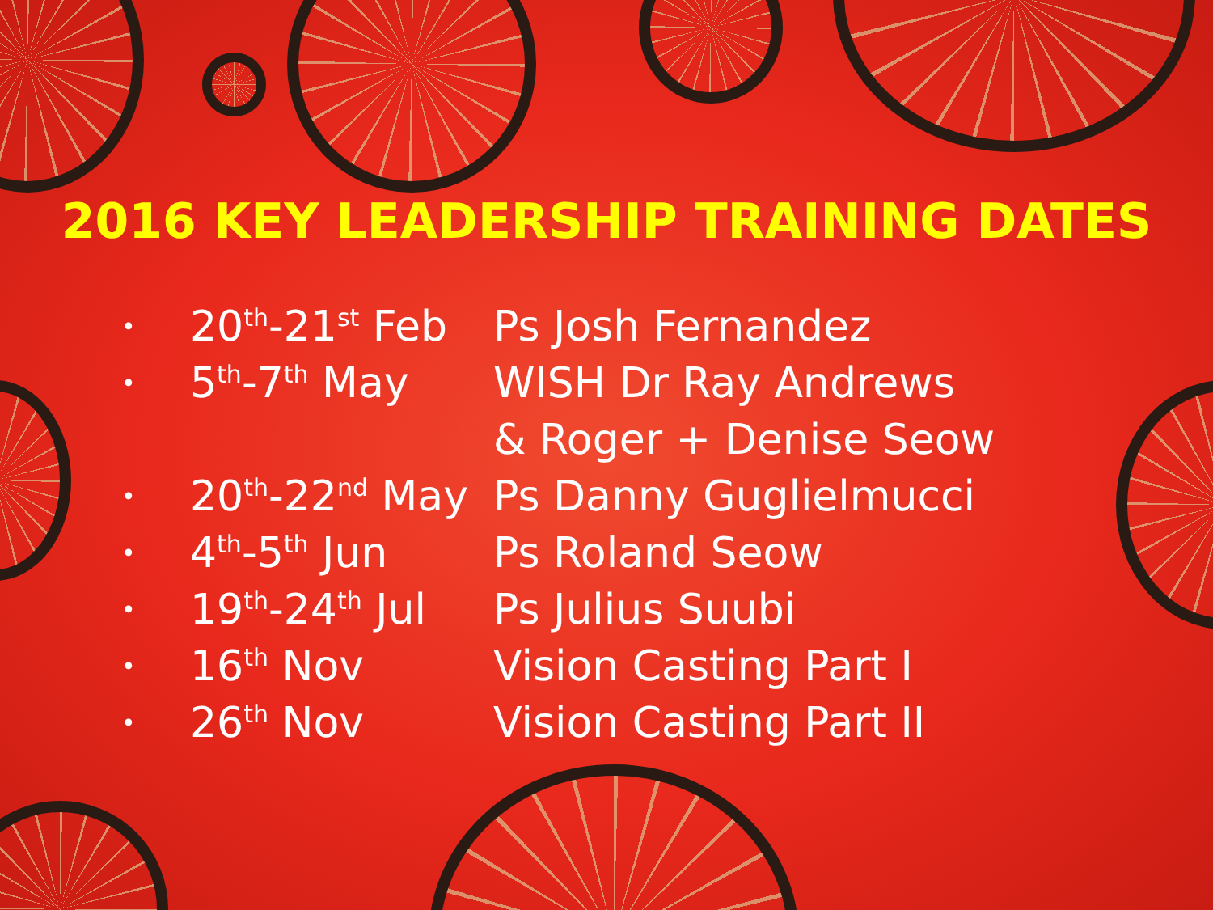2016 KEY LEADERSHIP TRAINING DATES
| • | 20<sup>th</sup>-21<sup>st</sup> Feb | Ps Josh Fernandez |
| • | 5<sup>th</sup>-7<sup>th</sup> May | WISH Dr Ray Andrews |
| | | & Roger + Denise Seow |
| • | 20<sup>th</sup>-22<sup>nd</sup> May | Ps Danny Guglielmucci |
| • | 4<sup>th</sup>-5<sup>th</sup> Jun | Ps Roland Seow |
| • | 19<sup>th</sup>-24<sup>th</sup> Jul | Ps Julius Suubi |
| • | 16<sup>th</sup> Nov | Vision Casting Part I |
| • | 26<sup>th</sup> Nov | Vision Casting Part II |